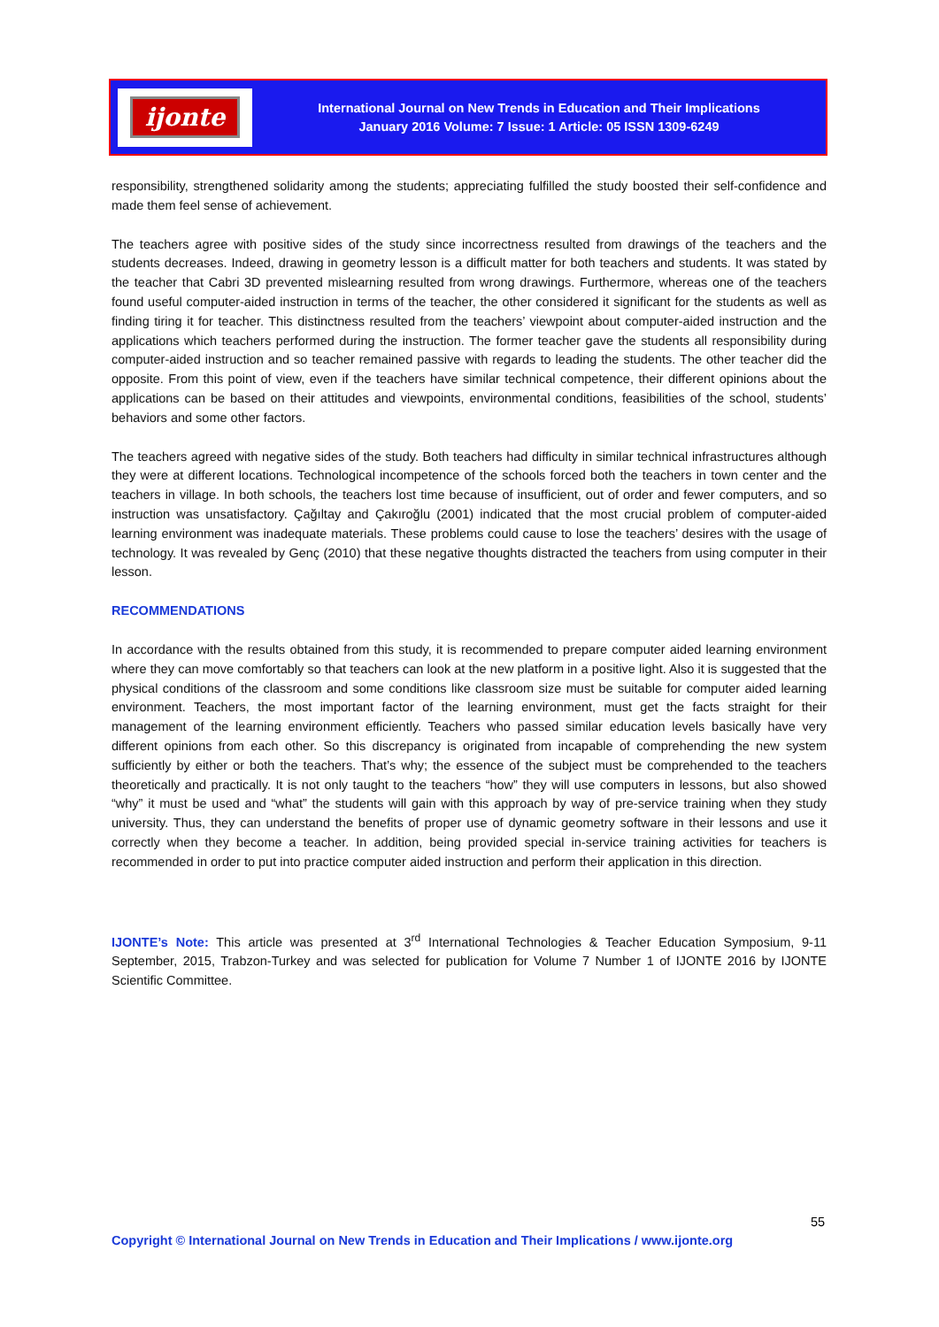ijonte
International Journal on New Trends in Education and Their Implications
January 2016 Volume: 7 Issue: 1 Article: 05 ISSN 1309-6249
responsibility, strengthened solidarity among the students; appreciating fulfilled the study boosted their self-confidence and made them feel sense of achievement.
The teachers agree with positive sides of the study since incorrectness resulted from drawings of the teachers and the students decreases. Indeed, drawing in geometry lesson is a difficult matter for both teachers and students. It was stated by the teacher that Cabri 3D prevented mislearning resulted from wrong drawings. Furthermore, whereas one of the teachers found useful computer-aided instruction in terms of the teacher, the other considered it significant for the students as well as finding tiring it for teacher. This distinctness resulted from the teachers’ viewpoint about computer-aided instruction and the applications which teachers performed during the instruction. The former teacher gave the students all responsibility during computer-aided instruction and so teacher remained passive with regards to leading the students. The other teacher did the opposite. From this point of view, even if the teachers have similar technical competence, their different opinions about the applications can be based on their attitudes and viewpoints, environmental conditions, feasibilities of the school, students’ behaviors and some other factors.
The teachers agreed with negative sides of the study. Both teachers had difficulty in similar technical infrastructures although they were at different locations. Technological incompetence of the schools forced both the teachers in town center and the teachers in village. In both schools, the teachers lost time because of insufficient, out of order and fewer computers, and so instruction was unsatisfactory. Çağıltay and Çakıroğlu (2001) indicated that the most crucial problem of computer-aided learning environment was inadequate materials. These problems could cause to lose the teachers’ desires with the usage of technology. It was revealed by Genç (2010) that these negative thoughts distracted the teachers from using computer in their lesson.
RECOMMENDATIONS
In accordance with the results obtained from this study, it is recommended to prepare computer aided learning environment where they can move comfortably so that teachers can look at the new platform in a positive light. Also it is suggested that the physical conditions of the classroom and some conditions like classroom size must be suitable for computer aided learning environment. Teachers, the most important factor of the learning environment, must get the facts straight for their management of the learning environment efficiently. Teachers who passed similar education levels basically have very different opinions from each other. So this discrepancy is originated from incapable of comprehending the new system sufficiently by either or both the teachers. That’s why; the essence of the subject must be comprehended to the teachers theoretically and practically. It is not only taught to the teachers “how” they will use computers in lessons, but also showed “why” it must be used and “what” the students will gain with this approach by way of pre-service training when they study university. Thus, they can understand the benefits of proper use of dynamic geometry software in their lessons and use it correctly when they become a teacher. In addition, being provided special in-service training activities for teachers is recommended in order to put into practice computer aided instruction and perform their application in this direction.
IJONTE’s Note: This article was presented at 3<sup>rd</sup> International Technologies & Teacher Education Symposium, 9-11 September, 2015, Trabzon-Turkey and was selected for publication for Volume 7 Number 1 of IJONTE 2016 by IJONTE Scientific Committee.
55
Copyright © International Journal on New Trends in Education and Their Implications / www.ijonte.org